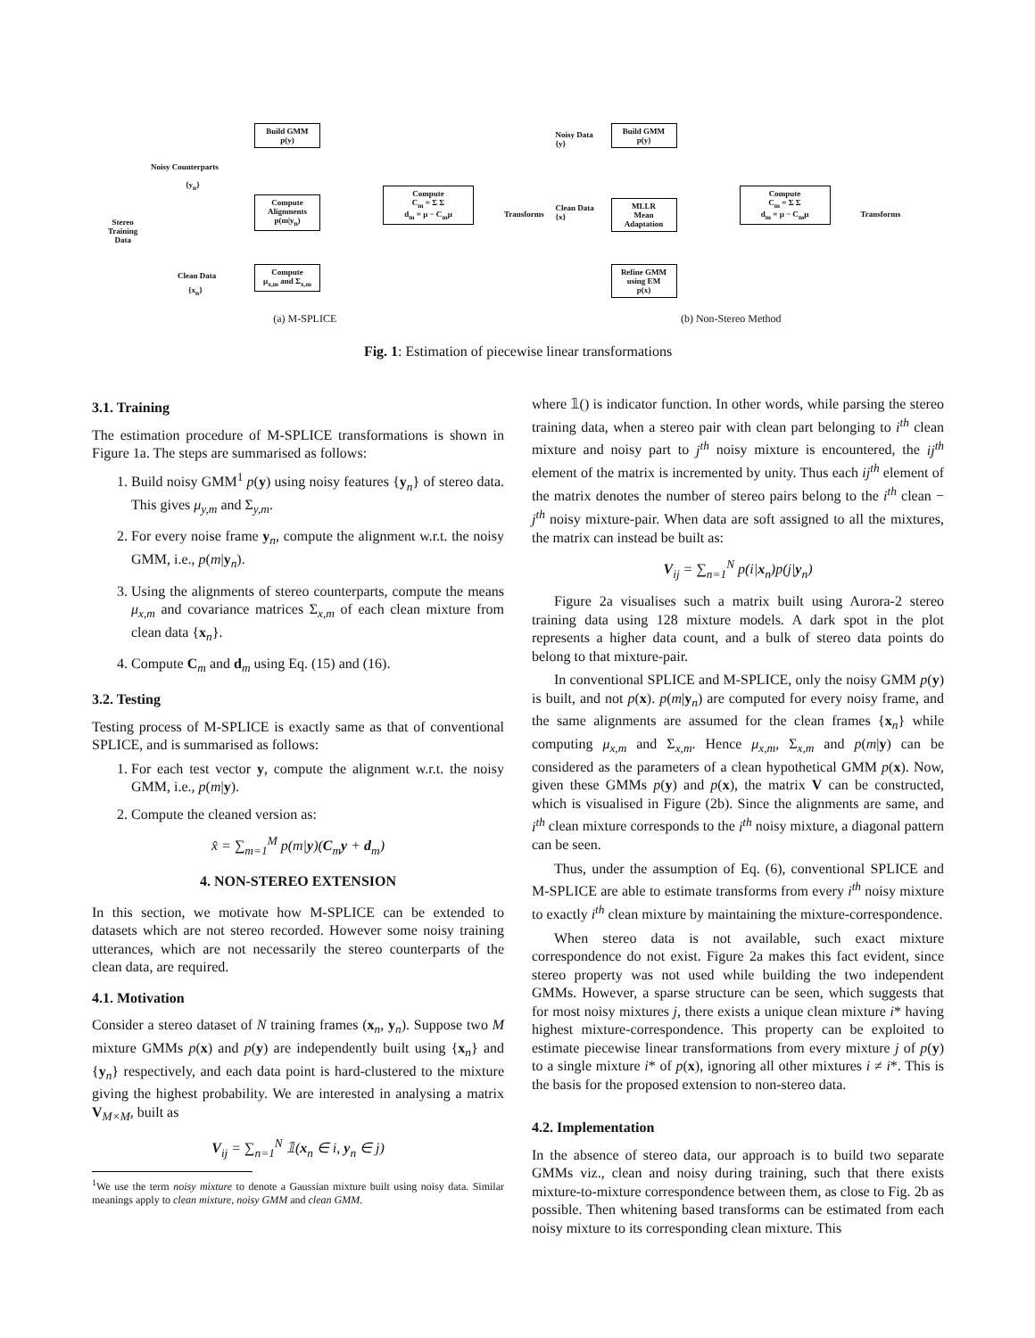Build GMM
p(y)
Noisy Counterparts
{y<sub>n</sub>}
Compute Alignments
p(m|y<sub>n</sub>)
Stereo
Training
Data
Compute
C<sub>m</sub> = Σ Σ
d<sub>m</sub> = μ − C<sub>m</sub>μ
Transforms
Clean Data
{x<sub>n</sub>}
Compute
μ<sub>x,m</sub> and Σ<sub>x,m</sub>
(a) M-SPLICE
Noisy Data
{y}
Build GMM
p(y)
Clean Data
{x}
MLLR
Mean
Adaptation
Compute
C<sub>m</sub> = Σ Σ
d<sub>m</sub> = μ − C<sub>m</sub>μ
Transforms
Refine GMM using EM
p(x)
(b) Non-Stereo Method
Fig. 1: Estimation of piecewise linear transformations
3.1. Training
The estimation procedure of M-SPLICE transformations is shown in Figure 1a. The steps are summarised as follows:
1. Build noisy GMM<sup>1</sup> p(y) using noisy features {y<sub>n</sub>} of stereo data. This gives μ<sub>y,m</sub> and Σ<sub>y,m</sub>.
2. For every noise frame y<sub>n</sub>, compute the alignment w.r.t. the noisy GMM, i.e., p(m|y<sub>n</sub>).
3. Using the alignments of stereo counterparts, compute the means μ<sub>x,m</sub> and covariance matrices Σ<sub>x,m</sub> of each clean mixture from clean data {x<sub>n</sub>}.
4. Compute C<sub>m</sub> and d<sub>m</sub> using Eq. (15) and (16).
3.2. Testing
Testing process of M-SPLICE is exactly same as that of conventional SPLICE, and is summarised as follows:
1. For each test vector y, compute the alignment w.r.t. the noisy GMM, i.e., p(m|y).
2. Compute the cleaned version as:
x̂ = ∑<sub>m=1</sub><sup>M</sup> p(m|y)(C<sub>m</sub>y + d<sub>m</sub>)
4. NON-STEREO EXTENSION
In this section, we motivate how M-SPLICE can be extended to datasets which are not stereo recorded. However some noisy training utterances, which are not necessarily the stereo counterparts of the clean data, are required.
4.1. Motivation
Consider a stereo dataset of N training frames (x<sub>n</sub>, y<sub>n</sub>). Suppose two M mixture GMMs p(x) and p(y) are independently built using {x<sub>n</sub>} and {y<sub>n</sub>} respectively, and each data point is hard-clustered to the mixture giving the highest probability. We are interested in analysing a matrix V<sub>M×M</sub>, built as
V<sub>ij</sub> = ∑<sub>n=1</sub><sup>N</sup> 𝟙(x<sub>n</sub> ∈ i, y<sub>n</sub> ∈ j)
<sup>1</sup> We use the term noisy mixture to denote a Gaussian mixture built using noisy data. Similar meanings apply to clean mixture, noisy GMM and clean GMM.
where 𝟙() is indicator function. In other words, while parsing the stereo training data, when a stereo pair with clean part belonging to i<sup>th</sup> clean mixture and noisy part to j<sup>th</sup> noisy mixture is encountered, the ij<sup>th</sup> element of the matrix is incremented by unity. Thus each ij<sup>th</sup> element of the matrix denotes the number of stereo pairs belong to the i<sup>th</sup> clean − j<sup>th</sup> noisy mixture-pair. When data are soft assigned to all the mixtures, the matrix can instead be built as:
V<sub>ij</sub> = ∑<sub>n=1</sub><sup>N</sup> p(i|x<sub>n</sub>)p(j|y<sub>n</sub>)
Figure 2a visualises such a matrix built using Aurora-2 stereo training data using 128 mixture models. A dark spot in the plot represents a higher data count, and a bulk of stereo data points do belong to that mixture-pair.
In conventional SPLICE and M-SPLICE, only the noisy GMM p(y) is built, and not p(x). p(m|y<sub>n</sub>) are computed for every noisy frame, and the same alignments are assumed for the clean frames {x<sub>n</sub>} while computing μ<sub>x,m</sub> and Σ<sub>x,m</sub>. Hence μ<sub>x,m</sub>, Σ<sub>x,m</sub> and p(m|y) can be considered as the parameters of a clean hypothetical GMM p(x). Now, given these GMMs p(y) and p(x), the matrix V can be constructed, which is visualised in Figure (2b). Since the alignments are same, and i<sup>th</sup> clean mixture corresponds to the i<sup>th</sup> noisy mixture, a diagonal pattern can be seen.
Thus, under the assumption of Eq. (6), conventional SPLICE and M-SPLICE are able to estimate transforms from every i<sup>th</sup> noisy mixture to exactly i<sup>th</sup> clean mixture by maintaining the mixture-correspondence.
When stereo data is not available, such exact mixture correspondence do not exist. Figure 2a makes this fact evident, since stereo property was not used while building the two independent GMMs. However, a sparse structure can be seen, which suggests that for most noisy mixtures j, there exists a unique clean mixture i* having highest mixture-correspondence. This property can be exploited to estimate piecewise linear transformations from every mixture j of p(y) to a single mixture i* of p(x), ignoring all other mixtures i ≠ i*. This is the basis for the proposed extension to non-stereo data.
4.2. Implementation
In the absence of stereo data, our approach is to build two separate GMMs viz., clean and noisy during training, such that there exists mixture-to-mixture correspondence between them, as close to Fig. 2b as possible. Then whitening based transforms can be estimated from each noisy mixture to its corresponding clean mixture. This